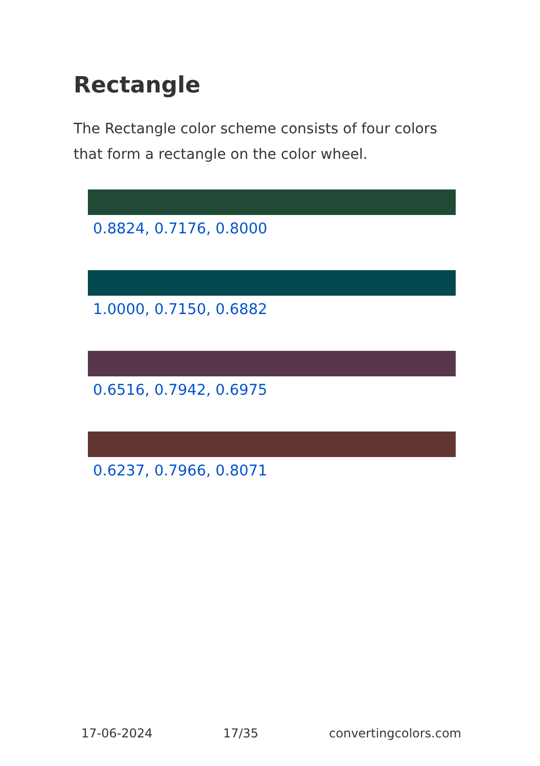Rectangle
The Rectangle color scheme consists of four colors that form a rectangle on the color wheel.
0.8824, 0.7176, 0.8000
1.0000, 0.7150, 0.6882
0.6516, 0.7942, 0.6975
0.6237, 0.7966, 0.8071
17-06-2024 17/35 convertingcolors.com